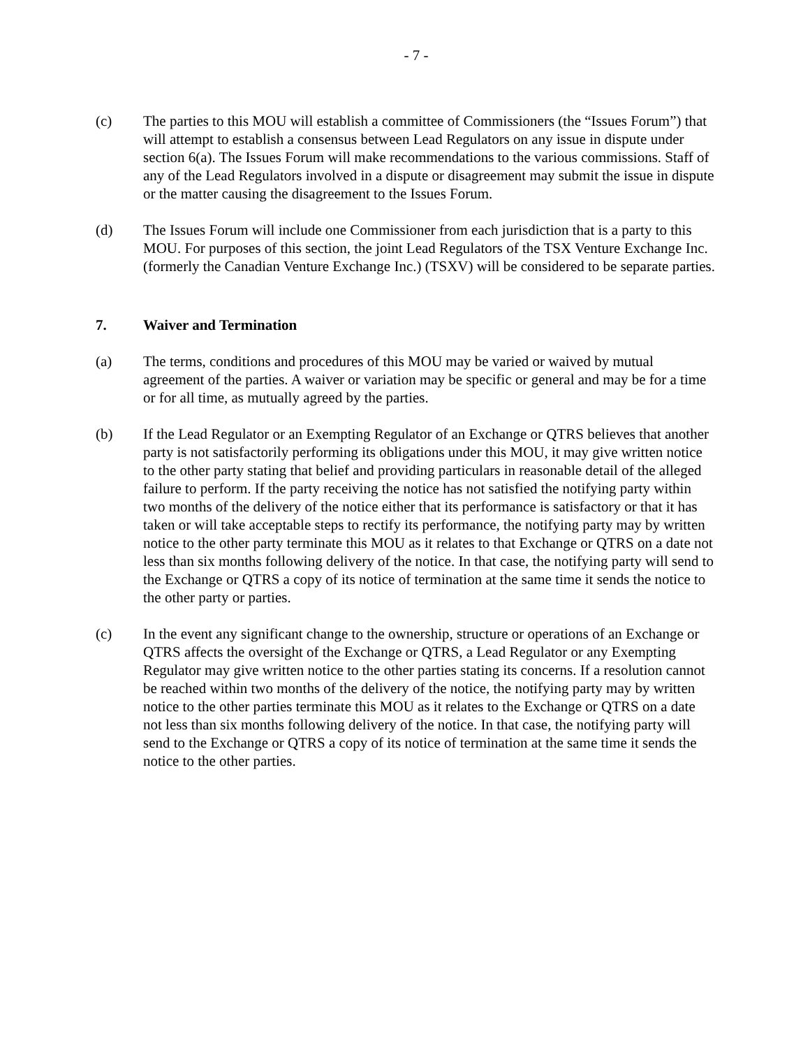- 7 -
(c) The parties to this MOU will establish a committee of Commissioners (the “Issues Forum”) that will attempt to establish a consensus between Lead Regulators on any issue in dispute under section 6(a). The Issues Forum will make recommendations to the various commissions. Staff of any of the Lead Regulators involved in a dispute or disagreement may submit the issue in dispute or the matter causing the disagreement to the Issues Forum.
(d) The Issues Forum will include one Commissioner from each jurisdiction that is a party to this MOU. For purposes of this section, the joint Lead Regulators of the TSX Venture Exchange Inc. (formerly the Canadian Venture Exchange Inc.) (TSXV) will be considered to be separate parties.
7. Waiver and Termination
(a) The terms, conditions and procedures of this MOU may be varied or waived by mutual agreement of the parties. A waiver or variation may be specific or general and may be for a time or for all time, as mutually agreed by the parties.
(b) If the Lead Regulator or an Exempting Regulator of an Exchange or QTRS believes that another party is not satisfactorily performing its obligations under this MOU, it may give written notice to the other party stating that belief and providing particulars in reasonable detail of the alleged failure to perform. If the party receiving the notice has not satisfied the notifying party within two months of the delivery of the notice either that its performance is satisfactory or that it has taken or will take acceptable steps to rectify its performance, the notifying party may by written notice to the other party terminate this MOU as it relates to that Exchange or QTRS on a date not less than six months following delivery of the notice. In that case, the notifying party will send to the Exchange or QTRS a copy of its notice of termination at the same time it sends the notice to the other party or parties.
(c) In the event any significant change to the ownership, structure or operations of an Exchange or QTRS affects the oversight of the Exchange or QTRS, a Lead Regulator or any Exempting Regulator may give written notice to the other parties stating its concerns. If a resolution cannot be reached within two months of the delivery of the notice, the notifying party may by written notice to the other parties terminate this MOU as it relates to the Exchange or QTRS on a date not less than six months following delivery of the notice. In that case, the notifying party will send to the Exchange or QTRS a copy of its notice of termination at the same time it sends the notice to the other parties.